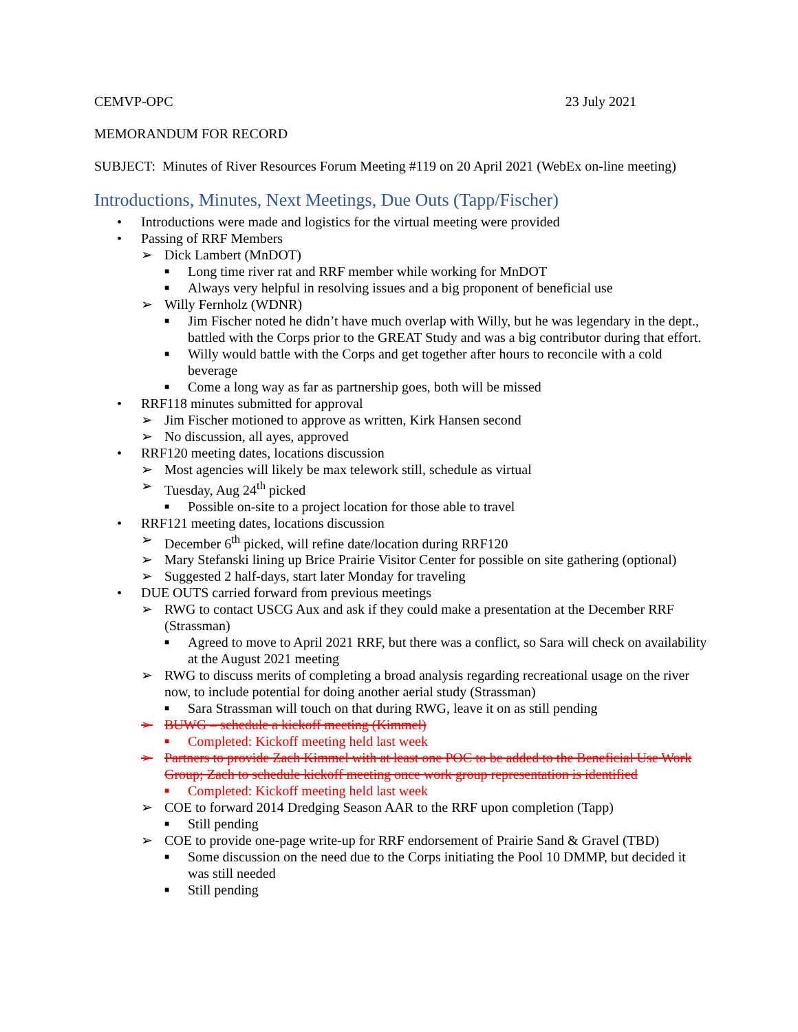CEMVP-OPC 23 July 2021
MEMORANDUM FOR RECORD
SUBJECT: Minutes of River Resources Forum Meeting #119 on 20 April 2021 (WebEx on-line meeting)
Introductions, Minutes, Next Meetings, Due Outs (Tapp/Fischer)
• Introductions were made and logistics for the virtual meeting were provided
• Passing of RRF Members
➢ Dick Lambert (MnDOT)
■ Long time river rat and RRF member while working for MnDOT
■ Always very helpful in resolving issues and a big proponent of beneficial use
➢ Willy Fernholz (WDNR)
■ Jim Fischer noted he didn’t have much overlap with Willy, but he was legendary in the dept., battled with the Corps prior to the GREAT Study and was a big contributor during that effort.
■ Willy would battle with the Corps and get together after hours to reconcile with a cold beverage
■ Come a long way as far as partnership goes, both will be missed
• RRF118 minutes submitted for approval
➢ Jim Fischer motioned to approve as written, Kirk Hansen second
➢ No discussion, all ayes, approved
• RRF120 meeting dates, locations discussion
➢ Most agencies will likely be max telework still, schedule as virtual
➢ Tuesday, Aug 24<sup>th</sup> picked
■ Possible on-site to a project location for those able to travel
• RRF121 meeting dates, locations discussion
➢ December 6<sup>th</sup> picked, will refine date/location during RRF120
➢ Mary Stefanski lining up Brice Prairie Visitor Center for possible on site gathering (optional)
➢ Suggested 2 half-days, start later Monday for traveling
• DUE OUTS carried forward from previous meetings
➢ RWG to contact USCG Aux and ask if they could make a presentation at the December RRF (Strassman)
■ Agreed to move to April 2021 RRF, but there was a conflict, so Sara will check on availability at the August 2021 meeting
➢ RWG to discuss merits of completing a broad analysis regarding recreational usage on the river now, to include potential for doing another aerial study (Strassman)
■ Sara Strassman will touch on that during RWG, leave it on as still pending
➢ BUWG – schedule a kickoff meeting (Kimmel)
■ Completed: Kickoff meeting held last week
➢ Partners to provide Zach Kimmel with at least one POC to be added to the Beneficial Use Work Group; Zach to schedule kickoff meeting once work group representation is identified
■ Completed: Kickoff meeting held last week
➢ COE to forward 2014 Dredging Season AAR to the RRF upon completion (Tapp)
■ Still pending
➢ COE to provide one-page write-up for RRF endorsement of Prairie Sand & Gravel (TBD)
■ Some discussion on the need due to the Corps initiating the Pool 10 DMMP, but decided it was still needed
■ Still pending